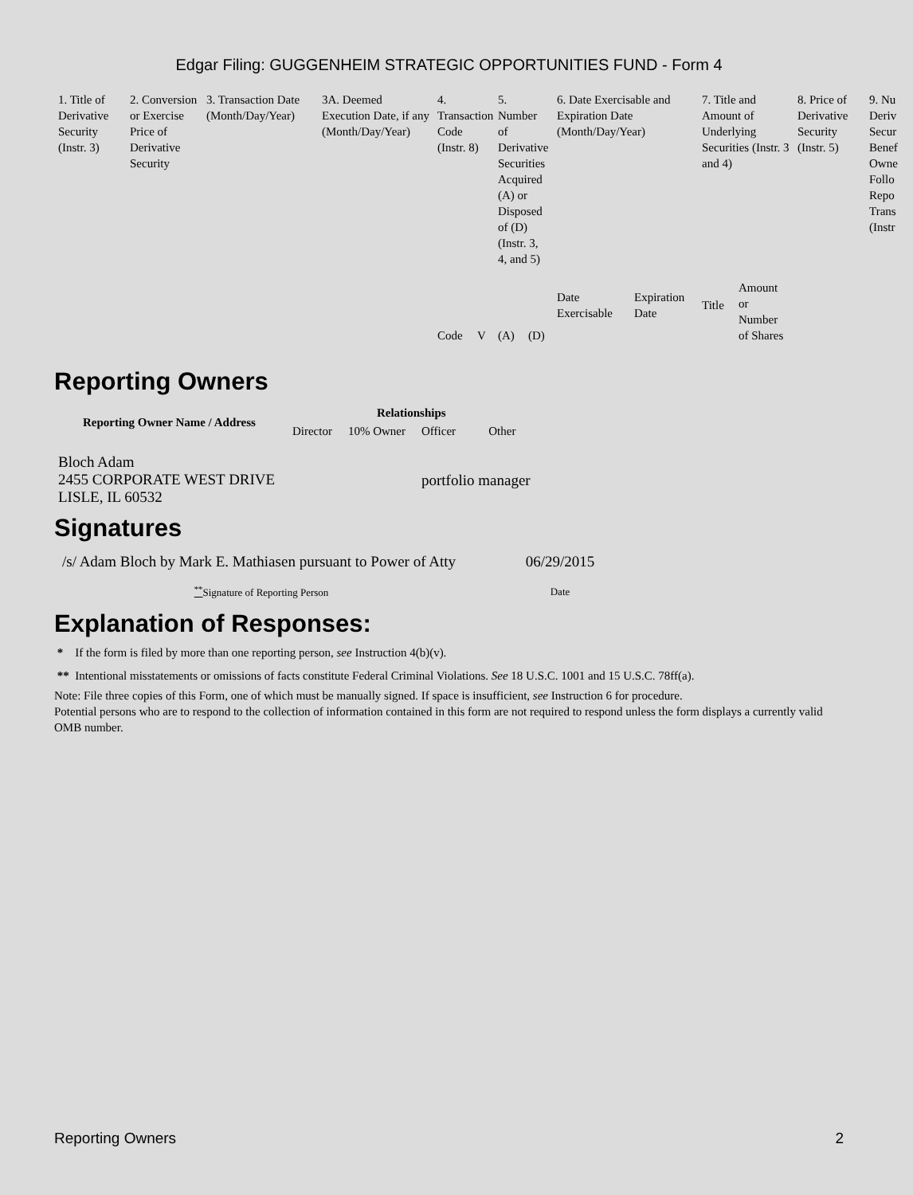Edgar Filing: GUGGENHEIM STRATEGIC OPPORTUNITIES FUND - Form 4
| 1. Title of Derivative Security (Instr. 3) | 2. Conversion or Exercise Price of Derivative Security | 3. Transaction Date (Month/Day/Year) | 3A. Deemed Execution Date, if any (Month/Day/Year) | 4. Transaction Code (Instr. 8) | | 5. Number of Derivative Securities Acquired (A) or Disposed of (D) (Instr. 3, 4, and 5) | | 6. Date Exercisable and Expiration Date (Month/Day/Year) | | 7. Title and Amount of Underlying Securities (Instr. 3 and 4) | | 8. Price of Derivative Security (Instr. 5) | 9. Nu Deriv Secur Benef Owne Follo Repo Trans (Instr |
| | | | | Code | V | (A) | (D) | Date Exercisable | Expiration Date | Title | Amount or Number of Shares | | |
Reporting Owners
| Reporting Owner Name / Address | Relationships | | | |
| --- | --- | --- | --- | --- |
| | Director | 10% Owner | Officer | Other |
| Bloch Adam 2455 CORPORATE WEST DRIVE LISLE, IL 60532 | | | portfolio manager | |
Signatures
| /s/ Adam Bloch by Mark E. Mathiasen pursuant to Power of Atty | 06/29/2015 |
| <sup>**</sup> Signature of Reporting Person | Date |
Explanation of Responses:
* If the form is filed by more than one reporting person, see Instruction 4(b)(v).
** Intentional misstatements or omissions of facts constitute Federal Criminal Violations. See 18 U.S.C. 1001 and 15 U.S.C. 78ff(a).
Note: File three copies of this Form, one of which must be manually signed. If space is insufficient, see Instruction 6 for procedure.
Potential persons who are to respond to the collection of information contained in this form are not required to respond unless the form displays a currently valid OMB number.
Reporting Owners 2